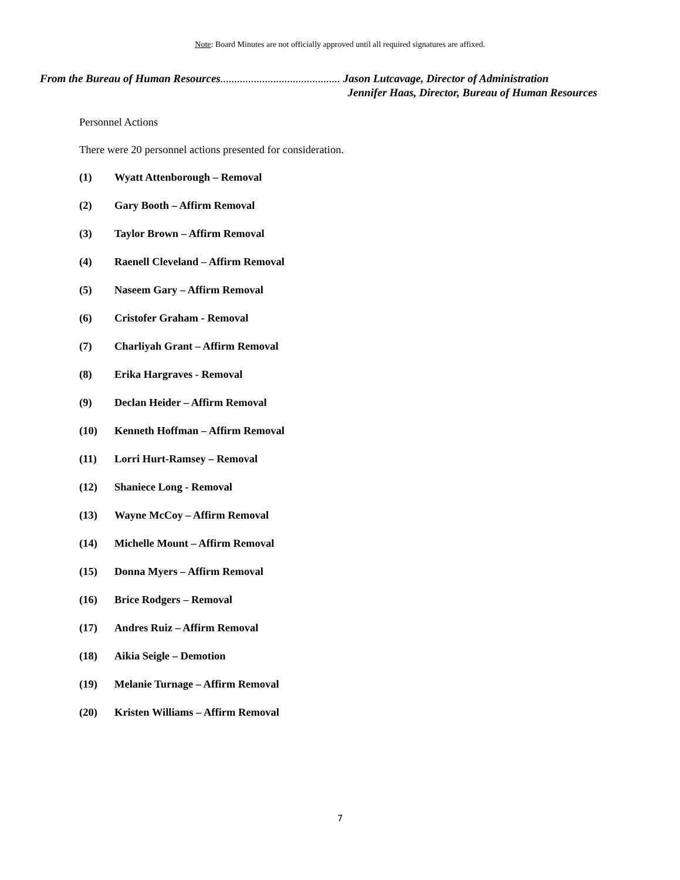Note: Board Minutes are not officially approved until all required signatures are affixed.
From the Bureau of Human Resources........................................... Jason Lutcavage, Director of Administration
Jennifer Haas, Director, Bureau of Human Resources
Personnel Actions
There were 20 personnel actions presented for consideration.
(1) Wyatt Attenborough – Removal
(2) Gary Booth – Affirm Removal
(3) Taylor Brown – Affirm Removal
(4) Raenell Cleveland – Affirm Removal
(5) Naseem Gary – Affirm Removal
(6) Cristofer Graham - Removal
(7) Charliyah Grant – Affirm Removal
(8) Erika Hargraves - Removal
(9) Declan Heider – Affirm Removal
(10) Kenneth Hoffman – Affirm Removal
(11) Lorri Hurt-Ramsey – Removal
(12) Shaniece Long - Removal
(13) Wayne McCoy – Affirm Removal
(14) Michelle Mount – Affirm Removal
(15) Donna Myers – Affirm Removal
(16) Brice Rodgers – Removal
(17) Andres Ruiz – Affirm Removal
(18) Aikia Seigle – Demotion
(19) Melanie Turnage – Affirm Removal
(20) Kristen Williams – Affirm Removal
7